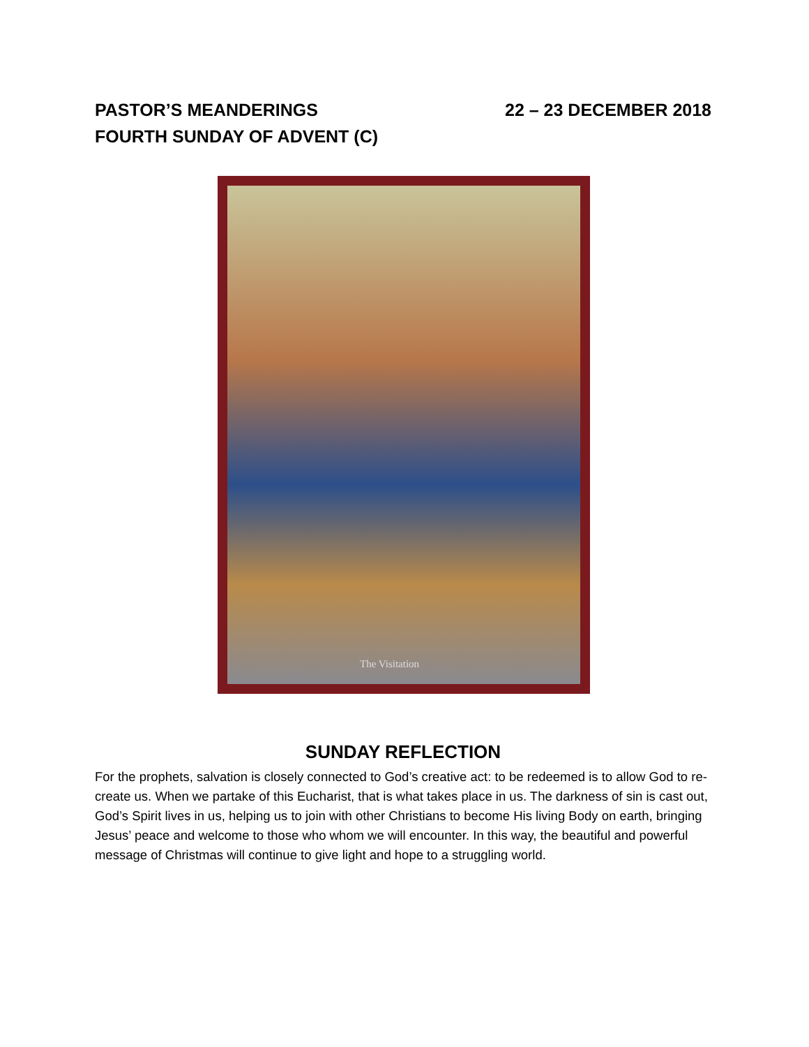PASTOR’S MEANDERINGS 22 – 23 DECEMBER 2018
FOURTH SUNDAY OF ADVENT (C)
The Visitation
SUNDAY REFLECTION
For the prophets, salvation is closely connected to God’s creative act: to be redeemed is to allow God to re-create us. When we partake of this Eucharist, that is what takes place in us. The darkness of sin is cast out, God’s Spirit lives in us, helping us to join with other Christians to become His living Body on earth, bringing Jesus’ peace and welcome to those who whom we will encounter. In this way, the beautiful and powerful message of Christmas will continue to give light and hope to a struggling world.